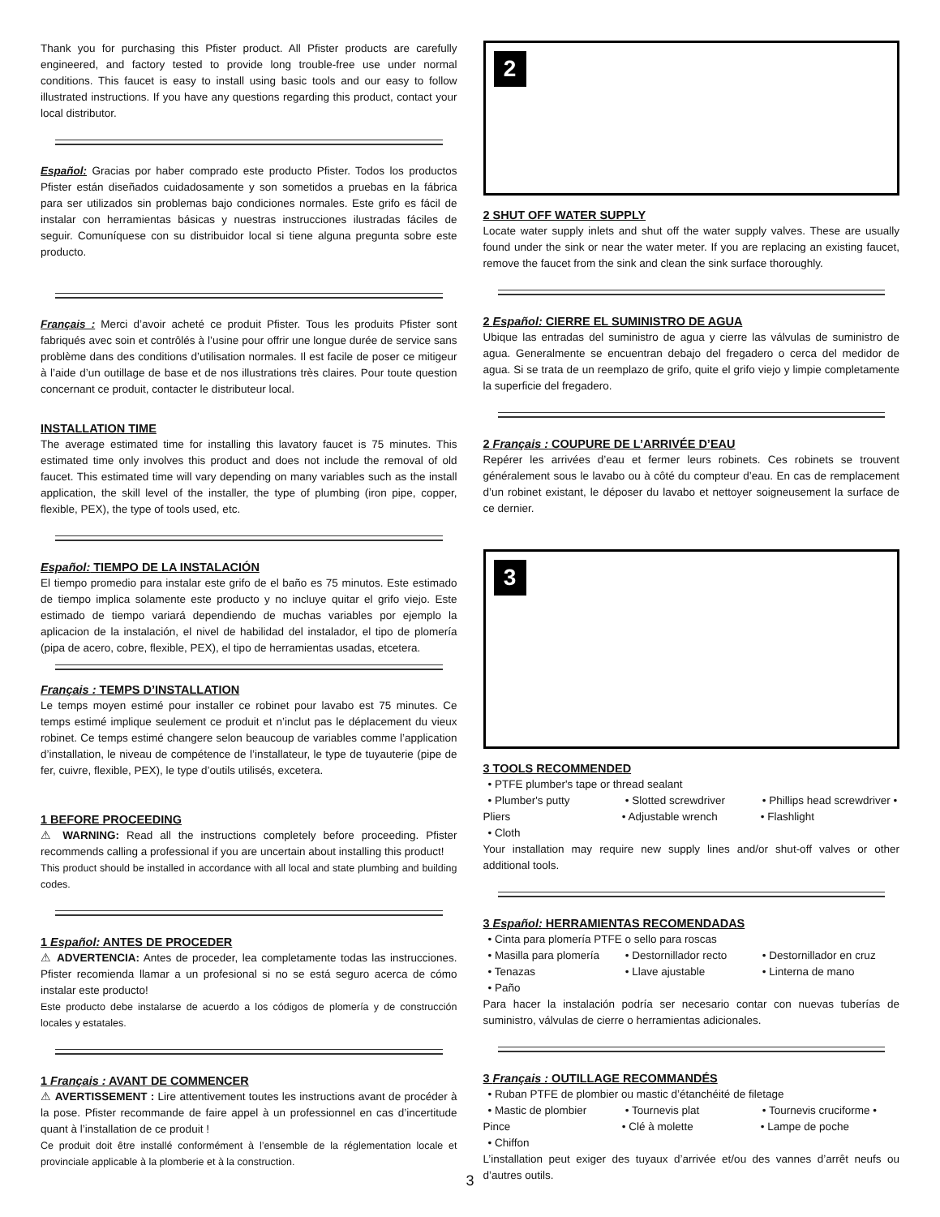Thank you for purchasing this Pfister product. All Pfister products are carefully engineered, and factory tested to provide long trouble-free use under normal conditions. This faucet is easy to install using basic tools and our easy to follow illustrated instructions. If you have any questions regarding this product, contact your local distributor.
Español: Gracias por haber comprado este producto Pfister. Todos los productos Pfister están diseñados cuidadosamente y son sometidos a pruebas en la fábrica para ser utilizados sin problemas bajo condiciones normales. Este grifo es fácil de instalar con herramientas básicas y nuestras instrucciones ilustradas fáciles de seguir. Comuníquese con su distribuidor local si tiene alguna pregunta sobre este producto.
Français : Merci d’avoir acheté ce produit Pfister. Tous les produits Pfister sont fabriqués avec soin et contrôlés à l’usine pour offrir une longue durée de service sans problème dans des conditions d’utilisation normales. Il est facile de poser ce mitigeur à l’aide d’un outillage de base et de nos illustrations très claires. Pour toute question concernant ce produit, contacter le distributeur local.
INSTALLATION TIME
The average estimated time for installing this lavatory faucet is 75 minutes. This estimated time only involves this product and does not include the removal of old faucet. This estimated time will vary depending on many variables such as the install application, the skill level of the installer, the type of plumbing (iron pipe, copper, flexible, PEX), the type of tools used, etc.
Español: TIEMPO DE LA INSTALACIÓN
El tiempo promedio para instalar este grifo de el baño es 75 minutos. Este estimado de tiempo implica solamente este producto y no incluye quitar el grifo viejo. Este estimado de tiempo variará dependiendo de muchas variables por ejemplo la aplicacion de la instalación, el nivel de habilidad del instalador, el tipo de plomería (pipa de acero, cobre, flexible, PEX), el tipo de herramientas usadas, etcetera.
Français : TEMPS D’INSTALLATION
Le temps moyen estimé pour installer ce robinet pour lavabo est 75 minutes. Ce temps estimé implique seulement ce produit et n’inclut pas le déplacement du vieux robinet. Ce temps estimé changere selon beaucoup de variables comme l’application d’installation, le niveau de compétence de l’installateur, le type de tuyauterie (pipe de fer, cuivre, flexible, PEX), le type d’outils utilisés, excetera.
1 BEFORE PROCEEDING
⚠ WARNING: Read all the instructions completely before proceeding. Pfister recommends calling a professional if you are uncertain about installing this product!
This product should be installed in accordance with all local and state plumbing and building codes.
1 Español: ANTES DE PROCEDER
⚠ ADVERTENCIA: Antes de proceder, lea completamente todas las instrucciones. Pfister recomienda llamar a un profesional si no se está seguro acerca de cómo instalar este producto!
Este producto debe instalarse de acuerdo a los códigos de plomería y de construcción locales y estatales.
1 Français : AVANT DE COMMENCER
⚠ AVERTISSEMENT : Lire attentivement toutes les instructions avant de procéder à la pose. Pfister recommande de faire appel à un professionnel en cas d’incertitude quant à l’installation de ce produit !
Ce produit doit être installé conformément à l’ensemble de la réglementation locale et provinciale applicable à la plomberie et à la construction.
2
2 SHUT OFF WATER SUPPLY
Locate water supply inlets and shut off the water supply valves. These are usually found under the sink or near the water meter. If you are replacing an existing faucet, remove the faucet from the sink and clean the sink surface thoroughly.
2 Español: CIERRE EL SUMINISTRO DE AGUA
Ubique las entradas del suministro de agua y cierre las válvulas de suministro de agua. Generalmente se encuentran debajo del fregadero o cerca del medidor de agua. Si se trata de un reemplazo de grifo, quite el grifo viejo y limpie completamente la superficie del fregadero.
2 Français : COUPURE DE L’ARRIVÉE D’EAU
Repérer les arrivées d’eau et fermer leurs robinets. Ces robinets se trouvent généralement sous le lavabo ou à côté du compteur d’eau. En cas de remplacement d’un robinet existant, le déposer du lavabo et nettoyer soigneusement la surface de ce dernier.
3
3 TOOLS RECOMMENDED
• PTFE plumber's tape or thread sealant
• Plumber's putty • Slotted screwdriver • Phillips head screwdriver •
Pliers • Adjustable wrench • Flashlight
• Cloth
Your installation may require new supply lines and/or shut-off valves or other additional tools.
3 Español: HERRAMIENTAS RECOMENDADAS
• Cinta para plomería PTFE o sello para roscas
• Masilla para plomería • Destornillador recto • Destornillador en cruz
• Tenazas • Llave ajustable • Linterna de mano
• Paño
Para hacer la instalación podría ser necesario contar con nuevas tuberías de suministro, válvulas de cierre o herramientas adicionales.
3 Français : OUTILLAGE RECOMMANDÉS
• Ruban PTFE de plombier ou mastic d’étanchéité de filetage
• Mastic de plombier • Tournevis plat • Tournevis cruciforme •
Pince • Clé à molette • Lampe de poche
• Chiffon
L’installation peut exiger des tuyaux d’arrivée et/ou des vannes d’arrêt neufs ou d’autres outils.
3